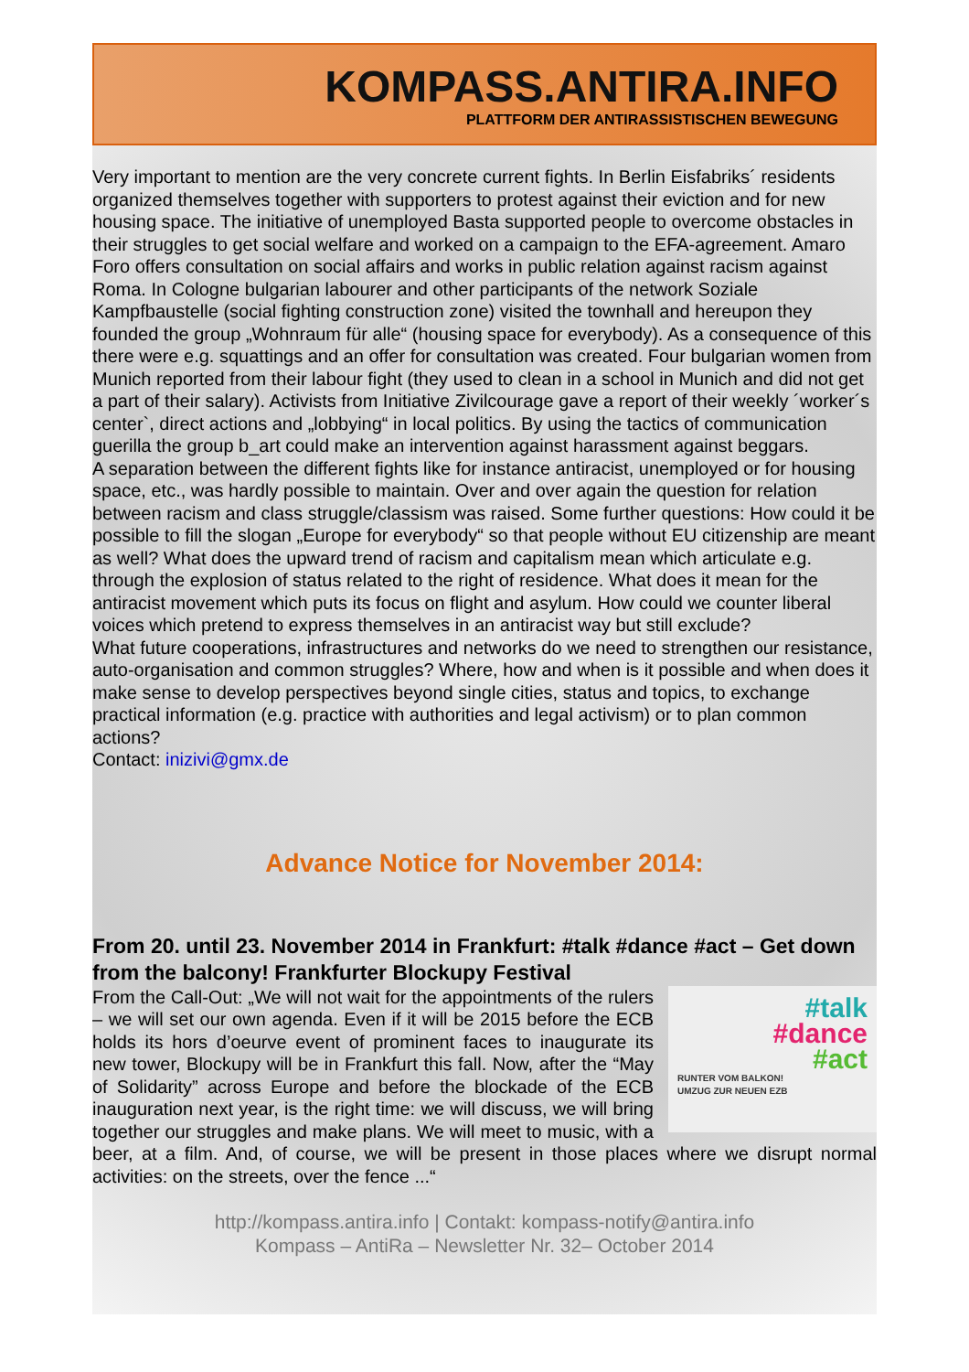KOMPASS.ANTIRA.INFO
PLATTFORM DER ANTIRASSISTISCHEN BEWEGUNG
Very important to mention are the very concrete current fights. In Berlin Eisfabriks´ residents organized themselves together with supporters to protest against their eviction and for new housing space. The initiative of unemployed Basta supported people to overcome obstacles in their struggles to get social welfare and worked on a campaign to the EFA-agreement. Amaro Foro offers consultation on social affairs and works in public relation against racism against Roma. In Cologne bulgarian labourer and other participants of the network Soziale Kampfbaustelle (social fighting construction zone) visited the townhall and hereupon they founded the group „Wohnraum für alle“ (housing space for everybody). As a consequence of this there were e.g. squattings and an offer for consultation was created. Four bulgarian women from Munich reported from their labour fight (they used to clean in a school in Munich and did not get a part of their salary). Activists from Initiative Zivilcourage gave a report of their weekly ´worker´s center`, direct actions and „lobbying“ in local politics. By using the tactics of communication guerilla the group b_art could make an intervention against harassment against beggars.
A separation between the different fights like for instance antiracist, unemployed or for housing space, etc., was hardly possible to maintain. Over and over again the question for relation between racism and class struggle/classism was raised. Some further questions: How could it be possible to fill the slogan „Europe for everybody“ so that people without EU citizenship are meant as well? What does the upward trend of racism and capitalism mean which articulate e.g. through the explosion of status related to the right of residence. What does it mean for the antiracist movement which puts its focus on flight and asylum. How could we counter liberal voices which pretend to express themselves in an antiracist way but still exclude?
What future cooperations, infrastructures and networks do we need to strengthen our resistance, auto-organisation and common struggles? Where, how and when is it possible and when does it make sense to develop perspectives beyond single cities, status and topics, to exchange practical information (e.g. practice with authorities and legal activism) or to plan common actions?
Contact: inizivi@gmx.de
Advance Notice for November 2014:
From 20. until 23. November 2014 in Frankfurt: #talk #dance #act – Get down from the balcony! Frankfurter Blockupy Festival
#talk
#dance
#act
RUNTER VOM BALKON!
UMZUG ZUR NEUEN EZB
From the Call-Out: „We will not wait for the appointments of the rulers – we will set our own agenda. Even if it will be 2015 before the ECB holds its hors d’oeurve event of prominent faces to inaugurate its new tower, Blockupy will be in Frankfurt this fall. Now, after the “May of Solidarity” across Europe and before the blockade of the ECB inauguration next year, is the right time: we will discuss, we will bring together our struggles and make plans. We will meet to music, with a beer, at a film. And, of course, we will be present in those places where we disrupt normal activities: on the streets, over the fence ...“
http://kompass.antira.info | Contakt: kompass-notify@antira.info
Kompass – AntiRa – Newsletter Nr. 32– October 2014